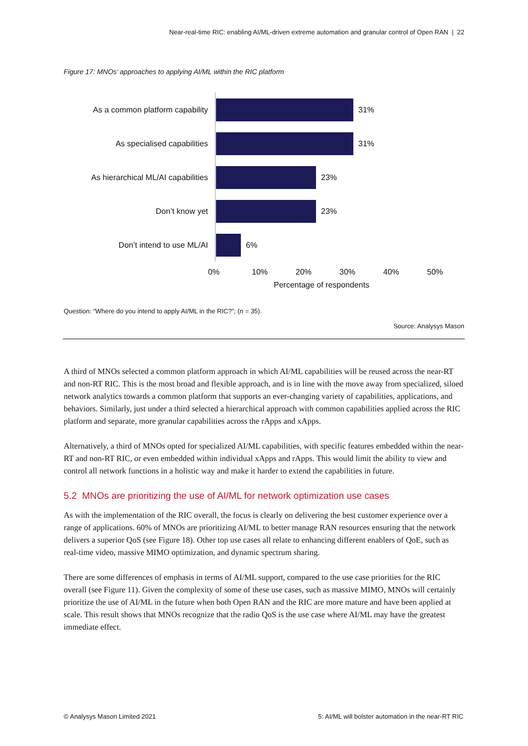Near-real-time RIC: enabling AI/ML-driven extreme automation and granular control of Open RAN | 22
Figure 17: MNOs’ approaches to applying AI/ML within the RIC platform
As a common platform capability
31%
As specialised capabilities 31%
As hierarchical ML/AI capabilities
23%
Don’t know yet 23%
Don’t intend to use ML/AI 6%
0% 10% 20% 30% 40% 50%
Percentage of respondents
Question: “Where do you intend to apply AI/ML in the RIC?”; (n = 35).
Source: Analysys Mason
A third of MNOs selected a common platform approach in which AI/ML capabilities will be reused across the near-RT and non-RT RIC. This is the most broad and flexible approach, and is in line with the move away from specialized, siloed network analytics towards a common platform that supports an ever-changing variety of capabilities, applications, and behaviors. Similarly, just under a third selected a hierarchical approach with common capabilities applied across the RIC platform and separate, more granular capabilities across the rApps and xApps.
Alternatively, a third of MNOs opted for specialized AI/ML capabilities, with specific features embedded within the near-RT and non-RT RIC, or even embedded within individual xApps and rApps. This would limit the ability to view and control all network functions in a holistic way and make it harder to extend the capabilities in future.
5.2 MNOs are prioritizing the use of AI/ML for network optimization use cases
As with the implementation of the RIC overall, the focus is clearly on delivering the best customer experience over a range of applications. 60% of MNOs are prioritizing AI/ML to better manage RAN resources ensuring that the network delivers a superior QoS (see Figure 18). Other top use cases all relate to enhancing different enablers of QoE, such as real-time video, massive MIMO optimization, and dynamic spectrum sharing.
There are some differences of emphasis in terms of AI/ML support, compared to the use case priorities for the RIC overall (see Figure 11). Given the complexity of some of these use cases, such as massive MIMO, MNOs will certainly prioritize the use of AI/ML in the future when both Open RAN and the RIC are more mature and have been applied at scale. This result shows that MNOs recognize that the radio QoS is the use case where AI/ML may have the greatest immediate effect.
© Analysys Mason Limited 2021
5: AI/ML will bolster automation in the near-RT RIC